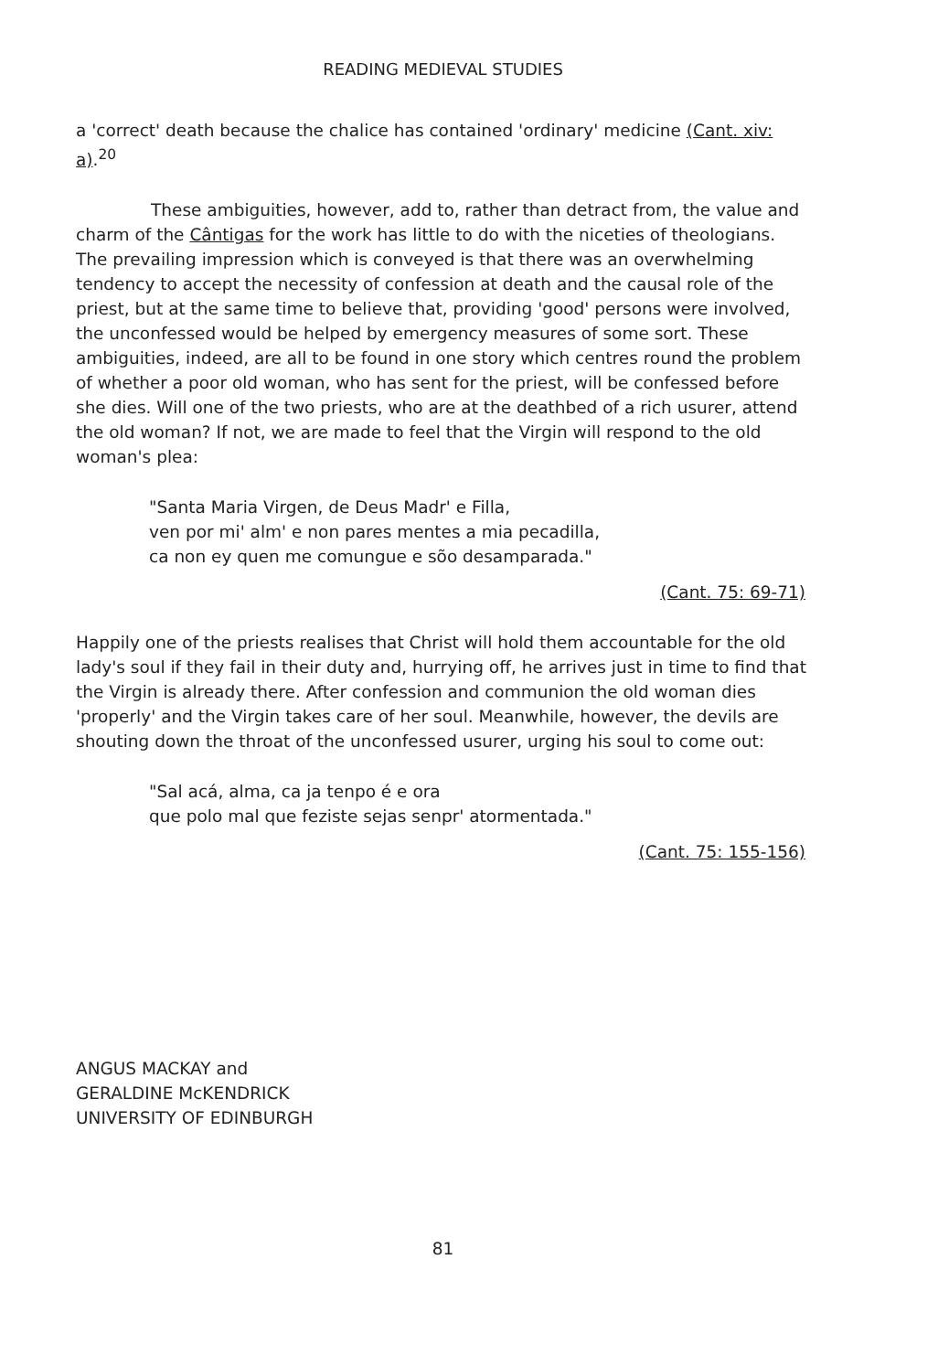READING MEDIEVAL STUDIES
a 'correct' death because the chalice has contained 'ordinary' medicine (Cant. xiv: a).<sup>20</sup>
These ambiguities, however, add to, rather than detract from, the value and charm of the Cântigas for the work has little to do with the niceties of theologians. The prevailing impression which is conveyed is that there was an overwhelming tendency to accept the necessity of confession at death and the causal role of the priest, but at the same time to believe that, providing 'good' persons were involved, the unconfessed would be helped by emergency measures of some sort. These ambiguities, indeed, are all to be found in one story which centres round the problem of whether a poor old woman, who has sent for the priest, will be confessed before she dies. Will one of the two priests, who are at the deathbed of a rich usurer, attend the old woman? If not, we are made to feel that the Virgin will respond to the old woman's plea:
"Santa Maria Virgen, de Deus Madr' e Filla,
ven por mi' alm' e non pares mentes a mia pecadilla,
ca non ey quen me comungue e sõo desamparada."
(Cant. 75: 69-71)
Happily one of the priests realises that Christ will hold them accountable for the old lady's soul if they fail in their duty and, hurrying off, he arrives just in time to find that the Virgin is already there. After confession and communion the old woman dies 'properly' and the Virgin takes care of her soul. Meanwhile, however, the devils are shouting down the throat of the unconfessed usurer, urging his soul to come out:
"Sal acá, alma, ca ja tenpo é e ora
que polo mal que feziste sejas senpr' atormentada."
(Cant. 75: 155-156)
ANGUS MACKAY and
GERALDINE McKENDRICK
UNIVERSITY OF EDINBURGH
81